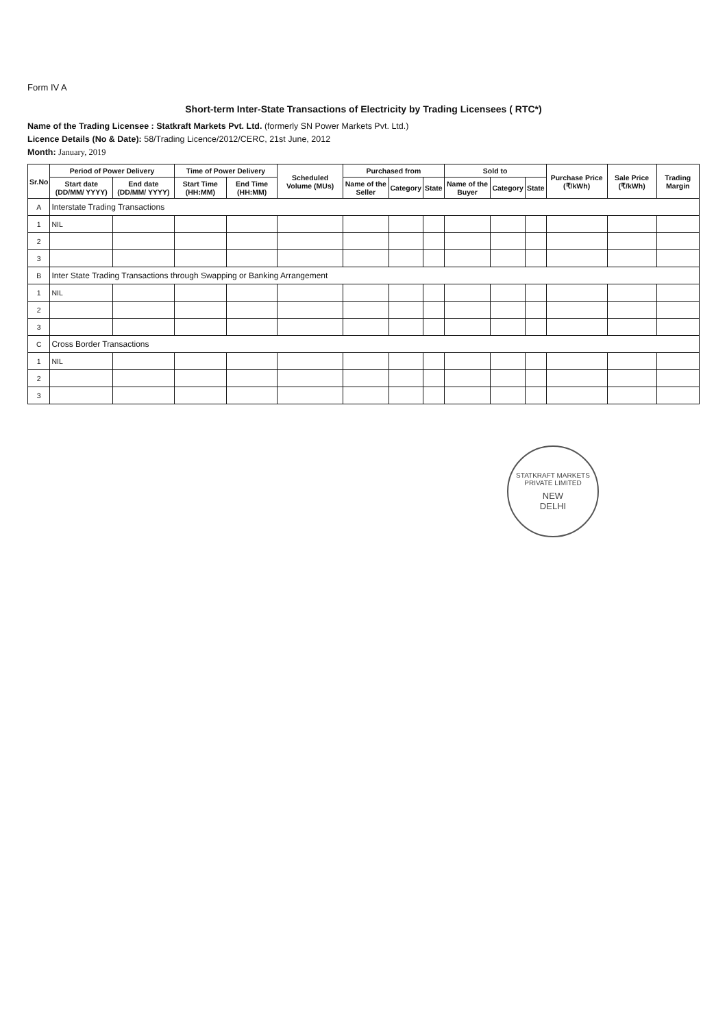Form IV A
Short-term Inter-State Transactions of Electricity by Trading Licensees ( RTC*)
Name of the Trading Licensee : Statkraft Markets Pvt. Ltd. (formerly SN Power Markets Pvt. Ltd.)
Licence Details (No & Date): 58/Trading Licence/2012/CERC, 21st June, 2012
Month: January, 2019
| Sr.No | Period of Power Delivery | | Time of Power Delivery | | Scheduled Volume (MUs) | Purchased from | | | Sold to | | | Purchase Price (₹/kWh) | Sale Price (₹/kWh) | Trading Margin |
| --- | --- | --- | --- | --- | --- | --- | --- | --- | --- | --- | --- | --- | --- | --- |
| | Start date (DD/MM/ YYYY) | End date (DD/MM/ YYYY) | Start Time (HH:MM) | End Time (HH:MM) | | Name of the Seller | Category | State | Name of the Buyer | Category | State | | | |
| A | Interstate Trading Transactions | | | | | | | | | | | | | |
| 1 | NIL | | | | | | | | | | | | | |
| 2 | | | | | | | | | | | | | | |
| 3 | | | | | | | | | | | | | | |
| B | Inter State Trading Transactions through Swapping or Banking Arrangement | | | | | | | | | | | | | |
| 1 | NIL | | | | | | | | | | | | | |
| 2 | | | | | | | | | | | | | | |
| 3 | | | | | | | | | | | | | | |
| C | Cross Border Transactions | | | | | | | | | | | | | |
| 1 | NIL | | | | | | | | | | | | | |
| 2 | | | | | | | | | | | | | | |
| 3 | | | | | | | | | | | | | | |
STATKRAFT MARKETS PRIVATE LIMITED
NEW
DELHI